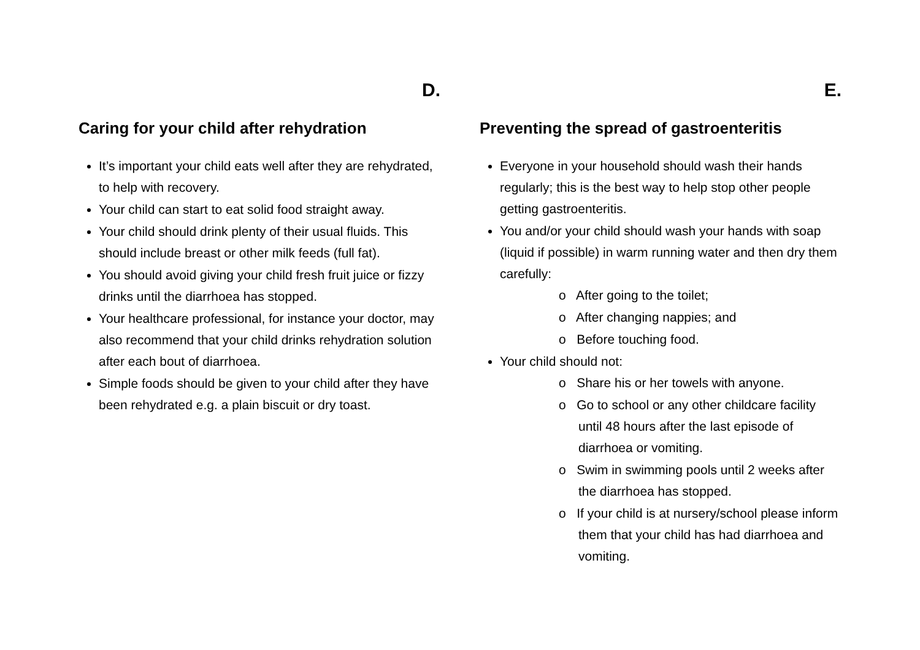D.
Caring for your child after rehydration
It’s important your child eats well after they are rehydrated, to help with recovery.
Your child can start to eat solid food straight away.
Your child should drink plenty of their usual fluids. This should include breast or other milk feeds (full fat).
You should avoid giving your child fresh fruit juice or fizzy drinks until the diarrhoea has stopped.
Your healthcare professional, for instance your doctor, may also recommend that your child drinks rehydration solution after each bout of diarrhoea.
Simple foods should be given to your child after they have been rehydrated e.g. a plain biscuit or dry toast.
E.
Preventing the spread of gastroenteritis
Everyone in your household should wash their hands regularly; this is the best way to help stop other people getting gastroenteritis.
You and/or your child should wash your hands with soap (liquid if possible) in warm running water and then dry them carefully:
o After going to the toilet;
o After changing nappies; and
o Before touching food.
Your child should not:
o Share his or her towels with anyone.
o Go to school or any other childcare facility until 48 hours after the last episode of diarrhoea or vomiting.
o Swim in swimming pools until 2 weeks after the diarrhoea has stopped.
o If your child is at nursery/school please inform them that your child has had diarrhoea and vomiting.